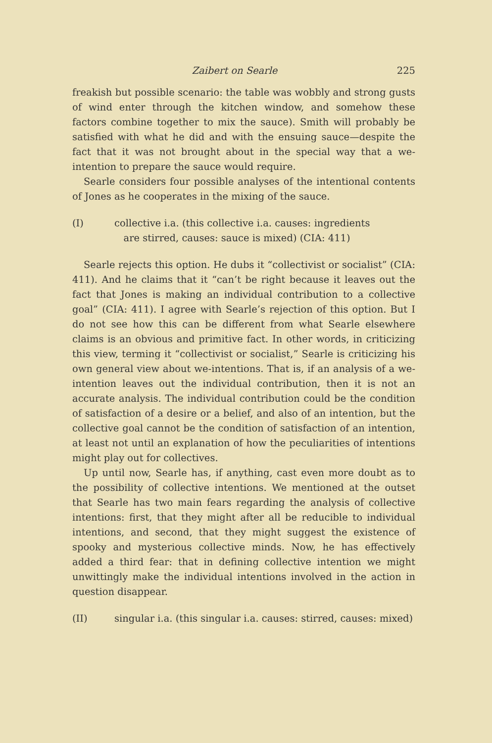Zaibert on Searle 225
freakish but possible scenario: the table was wobbly and strong gusts of wind enter through the kitchen window, and somehow these factors combine together to mix the sauce). Smith will probably be satisfied with what he did and with the ensuing sauce—despite the fact that it was not brought about in the special way that a we-intention to prepare the sauce would require.
Searle considers four possible analyses of the intentional contents of Jones as he cooperates in the mixing of the sauce.
(I) collective i.a. (this collective i.a. causes: ingredients
are stirred, causes: sauce is mixed) (CIA: 411)
Searle rejects this option. He dubs it “collectivist or socialist” (CIA: 411). And he claims that it “can’t be right because it leaves out the fact that Jones is making an individual contribution to a collective goal” (CIA: 411). I agree with Searle’s rejection of this option. But I do not see how this can be different from what Searle elsewhere claims is an obvious and primitive fact. In other words, in criticizing this view, terming it “collectivist or socialist,” Searle is criticizing his own general view about we-intentions. That is, if an analysis of a we-intention leaves out the individual contribution, then it is not an accurate analysis. The individual contribution could be the condition of satisfaction of a desire or a belief, and also of an intention, but the collective goal cannot be the condition of satisfaction of an intention, at least not until an explanation of how the peculiarities of intentions might play out for collectives.
Up until now, Searle has, if anything, cast even more doubt as to the possibility of collective intentions. We mentioned at the outset that Searle has two main fears regarding the analysis of collective intentions: first, that they might after all be reducible to individual intentions, and second, that they might suggest the existence of spooky and mysterious collective minds. Now, he has effectively added a third fear: that in defining collective intention we might unwittingly make the individual intentions involved in the action in question disappear.
(II) singular i.a. (this singular i.a. causes: stirred, causes: mixed)